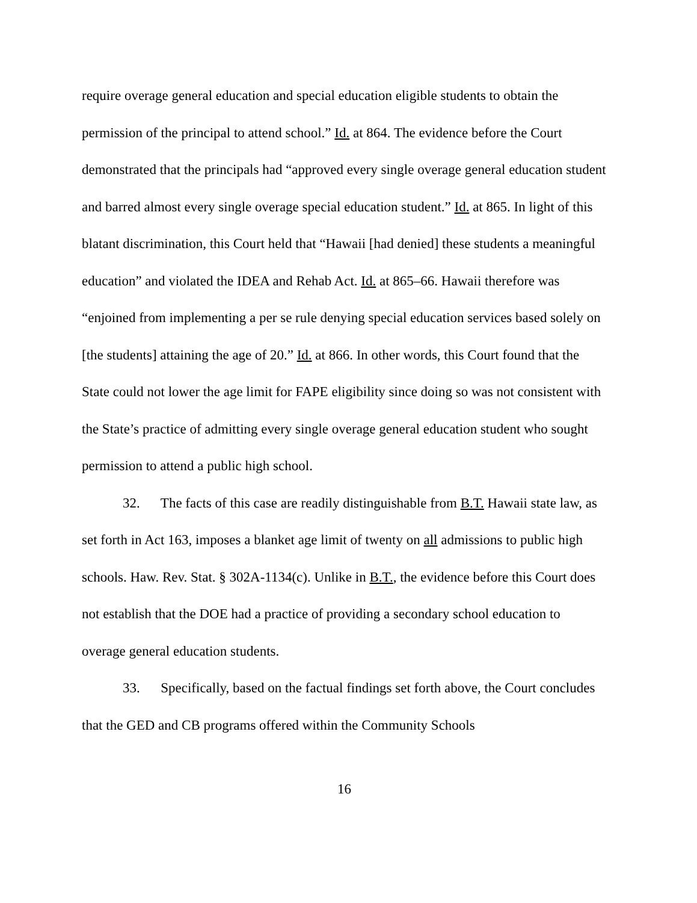require overage general education and special education eligible students to obtain the permission of the principal to attend school.” Id. at 864. The evidence before the Court demonstrated that the principals had “approved every single overage general education student and barred almost every single overage special education student.” Id. at 865. In light of this blatant discrimination, this Court held that “Hawaii [had denied] these students a meaningful education” and violated the IDEA and Rehab Act. Id. at 865–66. Hawaii therefore was “enjoined from implementing a per se rule denying special education services based solely on [the students] attaining the age of 20.” Id. at 866. In other words, this Court found that the State could not lower the age limit for FAPE eligibility since doing so was not consistent with the State’s practice of admitting every single overage general education student who sought permission to attend a public high school.
32. The facts of this case are readily distinguishable from B.T. Hawaii state law, as set forth in Act 163, imposes a blanket age limit of twenty on all admissions to public high schools. Haw. Rev. Stat. § 302A-1134(c). Unlike in B.T., the evidence before this Court does not establish that the DOE had a practice of providing a secondary school education to overage general education students.
33. Specifically, based on the factual findings set forth above, the Court concludes that the GED and CB programs offered within the Community Schools
16